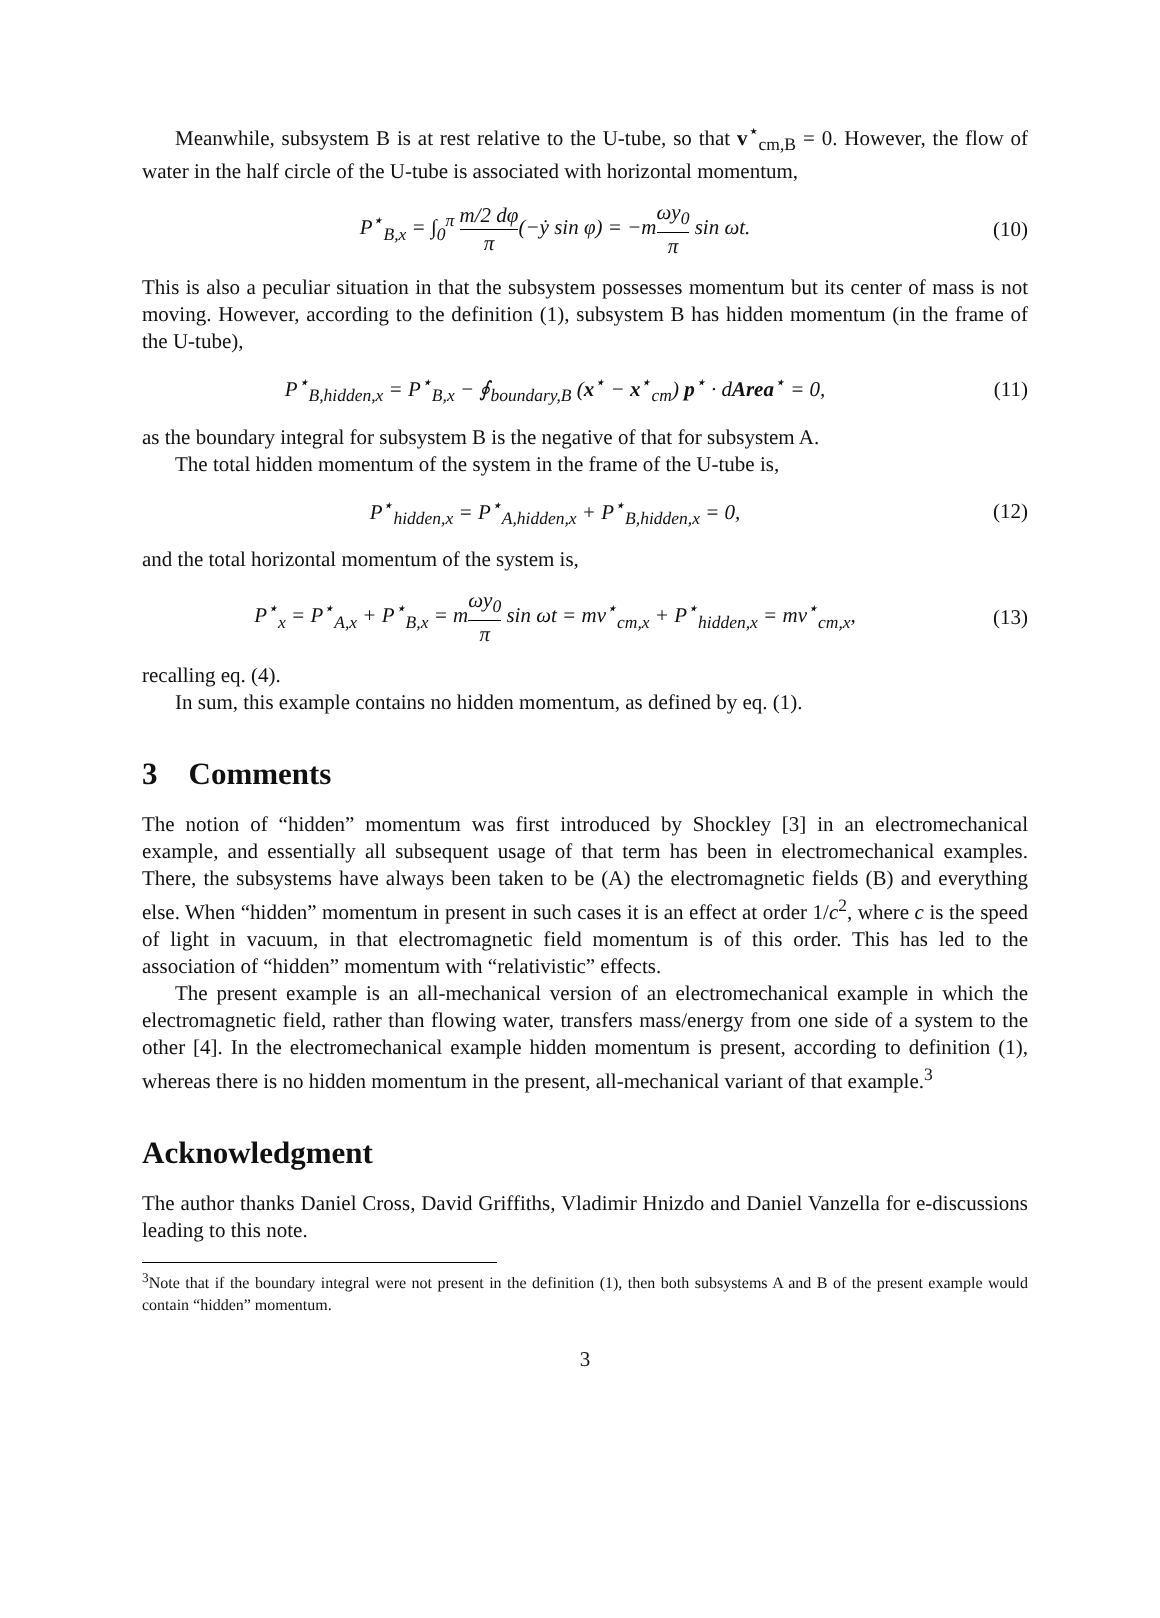Meanwhile, subsystem B is at rest relative to the U-tube, so that v<sup>⋆</sup><sub>cm,B</sub> = 0. However, the flow of water in the half circle of the U-tube is associated with horizontal momentum,
P<sup>⋆</sup><sub>B,x</sub> = ∫<sub>0</sub><sup>π</sup> m/2 dφ π(−ẏ sin φ) = −mωy<sub>0</sub> π sin ωt.
(10)
This is also a peculiar situation in that the subsystem possesses momentum but its center of mass is not moving. However, according to the definition (1), subsystem B has hidden momentum (in the frame of the U-tube),
P<sup>⋆</sup><sub>B,hidden,x</sub> = P<sup>⋆</sup><sub>B,x</sub> − ∮<sub>boundary,B</sub> (x<sup>⋆</sup> − x<sup>⋆</sup><sub>cm</sub>) p<sup>⋆</sup> · dArea<sup>⋆</sup> = 0,
(11)
as the boundary integral for subsystem B is the negative of that for subsystem A.
The total hidden momentum of the system in the frame of the U-tube is,
P<sup>⋆</sup><sub>hidden,x</sub> = P<sup>⋆</sup><sub>A,hidden,x</sub> + P<sup>⋆</sup><sub>B,hidden,x</sub> = 0,
(12)
and the total horizontal momentum of the system is,
P<sup>⋆</sup><sub>x</sub> = P<sup>⋆</sup><sub>A,x</sub> + P<sup>⋆</sup><sub>B,x</sub> = mωy<sub>0</sub> π sin ωt = mv<sup>⋆</sup><sub>cm,x</sub> + P<sup>⋆</sup><sub>hidden,x</sub> = mv<sup>⋆</sup><sub>cm,x</sub>,
(13)
recalling eq. (4).
In sum, this example contains no hidden momentum, as defined by eq. (1).
3 Comments
The notion of “hidden” momentum was first introduced by Shockley [3] in an electromechanical example, and essentially all subsequent usage of that term has been in electromechanical examples. There, the subsystems have always been taken to be (A) the electromagnetic fields (B) and everything else. When “hidden” momentum in present in such cases it is an effect at order 1/c<sup>2</sup>, where c is the speed of light in vacuum, in that electromagnetic field momentum is of this order. This has led to the association of “hidden” momentum with “relativistic” effects.
The present example is an all-mechanical version of an electromechanical example in which the electromagnetic field, rather than flowing water, transfers mass/energy from one side of a system to the other [4]. In the electromechanical example hidden momentum is present, according to definition (1), whereas there is no hidden momentum in the present, all-mechanical variant of that example.<sup>3</sup>
Acknowledgment
The author thanks Daniel Cross, David Griffiths, Vladimir Hnizdo and Daniel Vanzella for e-discussions leading to this note.
<sup>3</sup> Note that if the boundary integral were not present in the definition (1), then both subsystems A and B of the present example would contain “hidden” momentum.
3